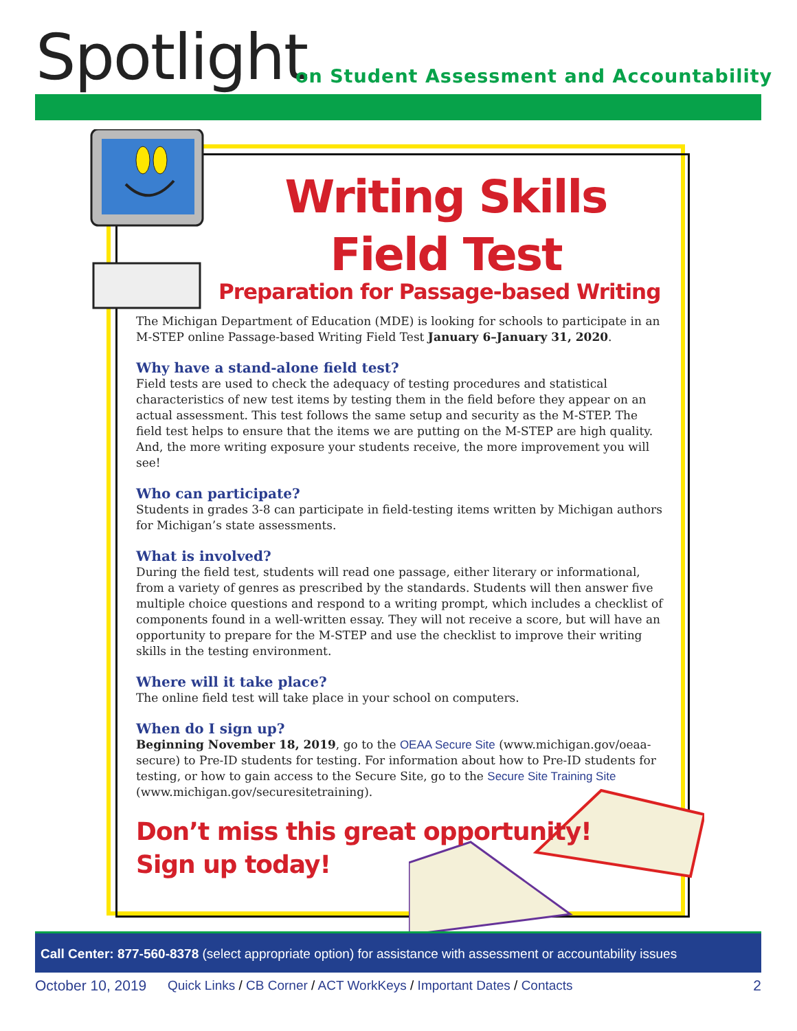Spotlight
on Student Assessment and Accountability
Writing Skills
Field Test
Preparation for Passage-based Writing
The Michigan Department of Education (MDE) is looking for schools to participate in an M-STEP online Passage-based Writing Field Test January 6–January 31, 2020.
Why have a stand-alone field test?
Field tests are used to check the adequacy of testing procedures and statistical characteristics of new test items by testing them in the field before they appear on an actual assessment. This test follows the same setup and security as the M-STEP. The field test helps to ensure that the items we are putting on the M-STEP are high quality. And, the more writing exposure your students receive, the more improvement you will see!
Who can participate?
Students in grades 3-8 can participate in field-testing items written by Michigan authors for Michigan’s state assessments.
What is involved?
During the field test, students will read one passage, either literary or informational, from a variety of genres as prescribed by the standards. Students will then answer five multiple choice questions and respond to a writing prompt, which includes a checklist of components found in a well-written essay. They will not receive a score, but will have an opportunity to prepare for the M-STEP and use the checklist to improve their writing skills in the testing environment.
Where will it take place?
The online field test will take place in your school on computers.
When do I sign up?
Beginning November 18, 2019, go to the OEAA Secure Site (www.michigan.gov/oeaa-secure) to Pre-ID students for testing. For information about how to Pre-ID students for testing, or how to gain access to the Secure Site, go to the Secure Site Training Site (www.michigan.gov/securesitetraining).
Don’t miss this great opportunity!
Sign up today!
Call Center: 877-560-8378 (select appropriate option) for assistance with assessment or accountability issues
October 10, 2019 Quick Links / CB Corner / ACT WorkKeys / Important Dates / Contacts 2